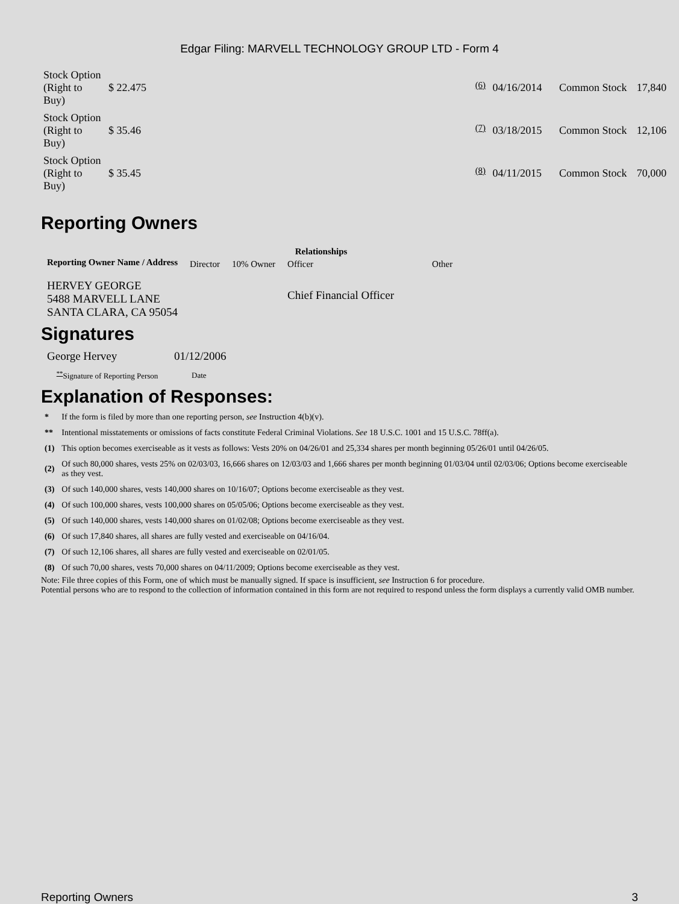Edgar Filing: MARVELL TECHNOLOGY GROUP LTD - Form 4
| Stock Option (Right to Buy) | $ 22.475 | | <sup>(6)</sup> | 04/16/2014 | Common Stock | 17,840 |
| Stock Option (Right to Buy) | $ 35.46 | | <sup>(7)</sup> | 03/18/2015 | Common Stock | 12,106 |
| Stock Option (Right to Buy) | $ 35.45 | | <sup>(8)</sup> | 04/11/2015 | Common Stock | 70,000 |
Reporting Owners
| Reporting Owner Name / Address | Relationships | | | |
| --- | --- | --- | --- | --- |
| | Director | 10% Owner | Officer | Other |
| HERVEY GEORGE 5488 MARVELL LANE SANTA CLARA, CA 95054 | | | Chief Financial Officer | |
Signatures
| George Hervey | 01/12/2006 |
| <sup>**</sup> Signature of Reporting Person | Date |
Explanation of Responses:
| * | If the form is filed by more than one reporting person, see Instruction 4(b)(v). |
| ** | Intentional misstatements or omissions of facts constitute Federal Criminal Violations. See 18 U.S.C. 1001 and 15 U.S.C. 78ff(a). |
| (1) | This option becomes exerciseable as it vests as follows: Vests 20% on 04/26/01 and 25,334 shares per month beginning 05/26/01 until 04/26/05. |
| (2) | Of such 80,000 shares, vests 25% on 02/03/03, 16,666 shares on 12/03/03 and 1,666 shares per month beginning 01/03/04 until 02/03/06; Options become exerciseable as they vest. |
| (3) | Of such 140,000 shares, vests 140,000 shares on 10/16/07; Options become exerciseable as they vest. |
| (4) | Of such 100,000 shares, vests 100,000 shares on 05/05/06; Options become exerciseable as they vest. |
| (5) | Of such 140,000 shares, vests 140,000 shares on 01/02/08; Options become exerciseable as they vest. |
| (6) | Of such 17,840 shares, all shares are fully vested and exerciseable on 04/16/04. |
| (7) | Of such 12,106 shares, all shares are fully vested and exerciseable on 02/01/05. |
| (8) | Of such 70,00 shares, vests 70,000 shares on 04/11/2009; Options become exerciseable as they vest. |
Note: File three copies of this Form, one of which must be manually signed. If space is insufficient, see Instruction 6 for procedure.
Potential persons who are to respond to the collection of information contained in this form are not required to respond unless the form displays a currently valid OMB number.
Reporting Owners 3